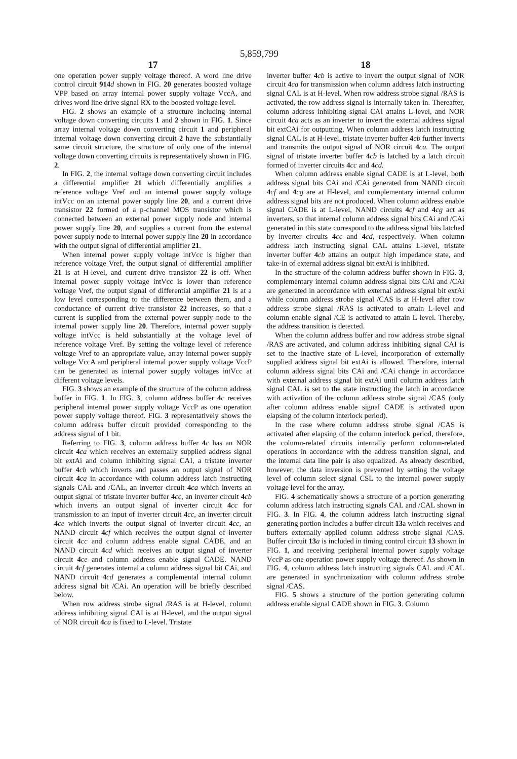5,859,799
17
one operation power supply voltage thereof. A word line drive control circuit 914 d shown in FIG. 20 generates boosted voltage VPP based on array internal power supply voltage VccA, and drives word line drive signal RX to the boosted voltage level.
FIG. 2 shows an example of a structure including internal voltage down converting circuits 1 and 2 shown in FIG. 1. Since array internal voltage down converting circuit 1 and peripheral internal voltage down converting circuit 2 have the substantially same circuit structure, the structure of only one of the internal voltage down converting circuits is representatively shown in FIG. 2.
In FIG. 2, the internal voltage down converting circuit includes a differential amplifier 21 which differentially amplifies a reference voltage Vref and an internal power supply voltage intVcc on an internal power supply line 20, and a current drive transistor 22 formed of a p-channel MOS transistor which is connected between an external power supply node and internal power supply line 20, and supplies a current from the external power supply node to internal power supply line 20 in accordance with the output signal of differential amplifier 21.
When internal power supply voltage intVcc is higher than reference voltage Vref, the output signal of differential amplifier 21 is at H-level, and current drive transistor 22 is off. When internal power supply voltage intVcc is lower than reference voltage Vref, the output signal of differential amplifier 21 is at a low level corresponding to the difference between them, and a conductance of current drive transistor 22 increases, so that a current is supplied from the external power supply node to the internal power supply line 20. Therefore, internal power supply voltage intVcc is held substantially at the voltage level of reference voltage Vref. By setting the voltage level of reference voltage Vref to an appropriate value, array internal power supply voltage VccA and peripheral internal power supply voltage VccP can be generated as internal power supply voltages intVcc at different voltage levels.
FIG. 3 shows an example of the structure of the column address buffer in FIG. 1. In FIG. 3, column address buffer 4 c receives peripheral internal power supply voltage VccP as one operation power supply voltage thereof. FIG. 3 representatively shows the column address buffer circuit provided corresponding to the address signal of 1 bit.
Referring to FIG. 3, column address buffer 4 c has an NOR circuit 4 ca which receives an externally supplied address signal bit extAi and column inhibiting signal CAI, a tristate inverter buffer 4 cb which inverts and passes an output signal of NOR circuit 4 ca in accordance with column address latch instructing signals CAL and /CAL, an inverter circuit 4 ca which inverts an output signal of tristate inverter buffer 4 cc, an inverter circuit 4 cb which inverts an output signal of inverter circuit 4 cc for transmission to an input of inverter circuit 4 cc, an inverter circuit 4 ce which inverts the output signal of inverter circuit 4 cc, an NAND circuit 4 cf which receives the output signal of inverter circuit 4 cc and column address enable signal CADE, and an NAND circuit 4 cd which receives an output signal of inverter circuit 4 ce and column address enable signal CADE. NAND circuit 4 cf generates internal a column address signal bit CAi, and NAND circuit 4 cd generates a complemental internal column address signal bit /CAi. An operation will be briefly described below.
When row address strobe signal /RAS is at H-level, column address inhibiting signal CAI is at H-level, and the output signal of NOR circuit 4 ca is fixed to L-level. Tristate
18
inverter buffer 4 cb is active to invert the output signal of NOR circuit 4 ca for transmission when column address latch instructing signal CAL is at H-level. When row address strobe signal /RAS is activated, the row address signal is internally taken in. Thereafter, column address inhibiting signal CAI attains L-level, and NOR circuit 4 ca acts as an inverter to invert the external address signal bit extCAi for outputting. When column address latch instructing signal CAL is at H-level, tristate inverter buffer 4 cb further inverts and transmits the output signal of NOR circuit 4 ca. The output signal of tristate inverter buffer 4 cb is latched by a latch circuit formed of inverter circuits 4 cc and 4 cd.
When column address enable signal CADE is at L-level, both address signal bits CAi and /CAi generated from NAND circuit 4 cf and 4 cg are at H-level, and complementary internal column address signal bits are not produced. When column address enable signal CADE is at L-level, NAND circuits 4 cf and 4 cg act as inverters, so that internal column address signal bits CAi and /CAi generated in this state correspond to the address signal bits latched by inverter circuits 4 cc and 4 cd, respectively. When column address latch instructing signal CAL attains L-level, tristate inverter buffer 4 cb attains an output high impedance state, and take-in of external address signal bit extAi is inhibited.
In the structure of the column address buffer shown in FIG. 3, complementary internal column address signal bits CAi and /CAi are generated in accordance with external address signal bit extAi while column address strobe signal /CAS is at H-level after row address strobe signal /RAS is activated to attain L-level and column enable signal /CE is activated to attain L-level. Thereby, the address transition is detected.
When the column address buffer and row address strobe signal /RAS are activated, and column address inhibiting signal CAI is set to the inactive state of L-level, incorporation of externally supplied address signal bit extAi is allowed. Therefore, internal column address signal bits CAi and /CAi change in accordance with external address signal bit extAi until column address latch signal CAL is set to the state instructing the latch in accordance with activation of the column address strobe signal /CAS (only after column address enable signal CADE is activated upon elapsing of the column interlock period).
In the case where column address strobe signal /CAS is activated after elapsing of the column interlock period, therefore, the column-related circuits internally perform column-related operations in accordance with the address transition signal, and the internal data line pair is also equalized. As already described, however, the data inversion is prevented by setting the voltage level of column select signal CSL to the internal power supply voltage level for the array.
FIG. 4 schematically shows a structure of a portion generating column address latch instructing signals CAL and /CAL shown in FIG. 3. In FIG. 4, the column address latch instructing signal generating portion includes a buffer circuit 13a which receives and buffers externally applied column address strobe signal /CAS. Buffer circuit 13 a is included in timing control circuit 13 shown in FIG. 1, and receiving peripheral internal power supply voltage VccP as one operation power supply voltage thereof. As shown in FIG. 4, column address latch instructing signals CAL and /CAL are generated in synchronization with column address strobe signal /CAS.
FIG. 5 shows a structure of the portion generating column address enable signal CADE shown in FIG. 3. Column